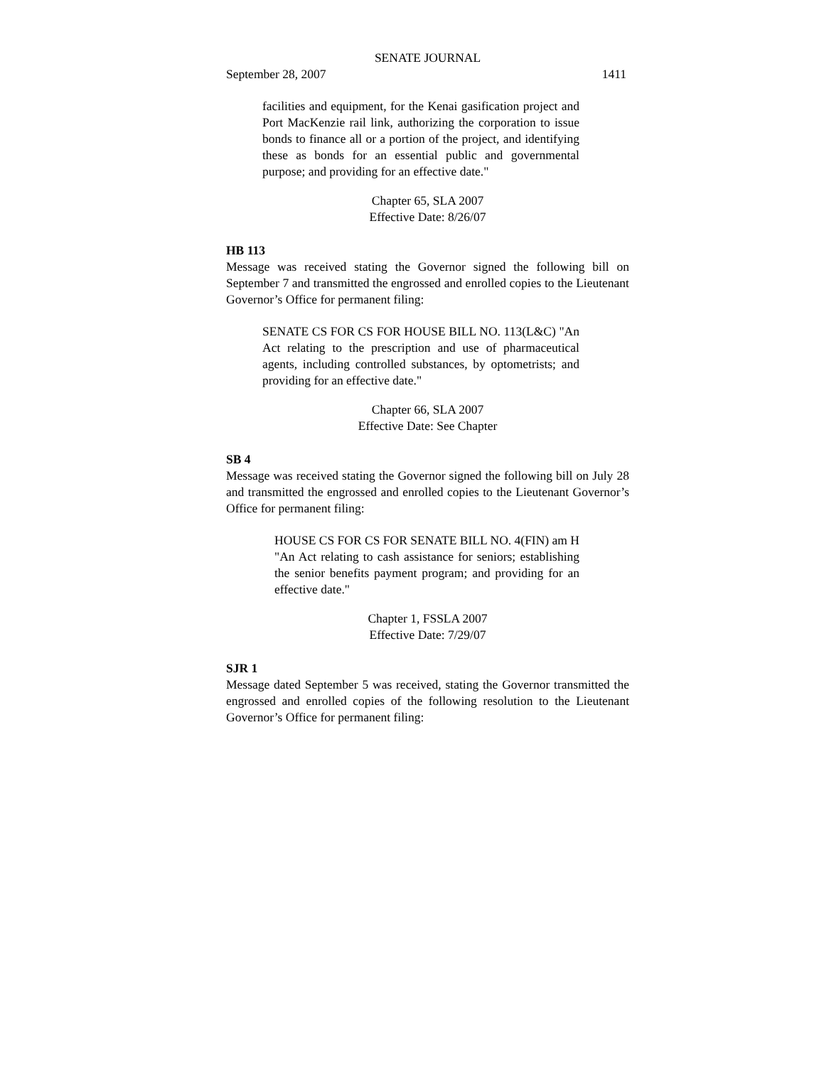SENATE JOURNAL
September 28, 2007 1411
facilities and equipment, for the Kenai gasification project and Port MacKenzie rail link, authorizing the corporation to issue bonds to finance all or a portion of the project, and identifying these as bonds for an essential public and governmental purpose; and providing for an effective date."
Chapter 65, SLA 2007
Effective Date: 8/26/07
HB 113
Message was received stating the Governor signed the following bill on September 7 and transmitted the engrossed and enrolled copies to the Lieutenant Governor’s Office for permanent filing:
SENATE CS FOR CS FOR HOUSE BILL NO. 113(L&C) "An Act relating to the prescription and use of pharmaceutical agents, including controlled substances, by optometrists; and providing for an effective date."
Chapter 66, SLA 2007
Effective Date: See Chapter
SB 4
Message was received stating the Governor signed the following bill on July 28 and transmitted the engrossed and enrolled copies to the Lieutenant Governor’s Office for permanent filing:
HOUSE CS FOR CS FOR SENATE BILL NO. 4(FIN) am H "An Act relating to cash assistance for seniors; establishing the senior benefits payment program; and providing for an effective date."
Chapter 1, FSSLA 2007
Effective Date: 7/29/07
SJR 1
Message dated September 5 was received, stating the Governor transmitted the engrossed and enrolled copies of the following resolution to the Lieutenant Governor’s Office for permanent filing: